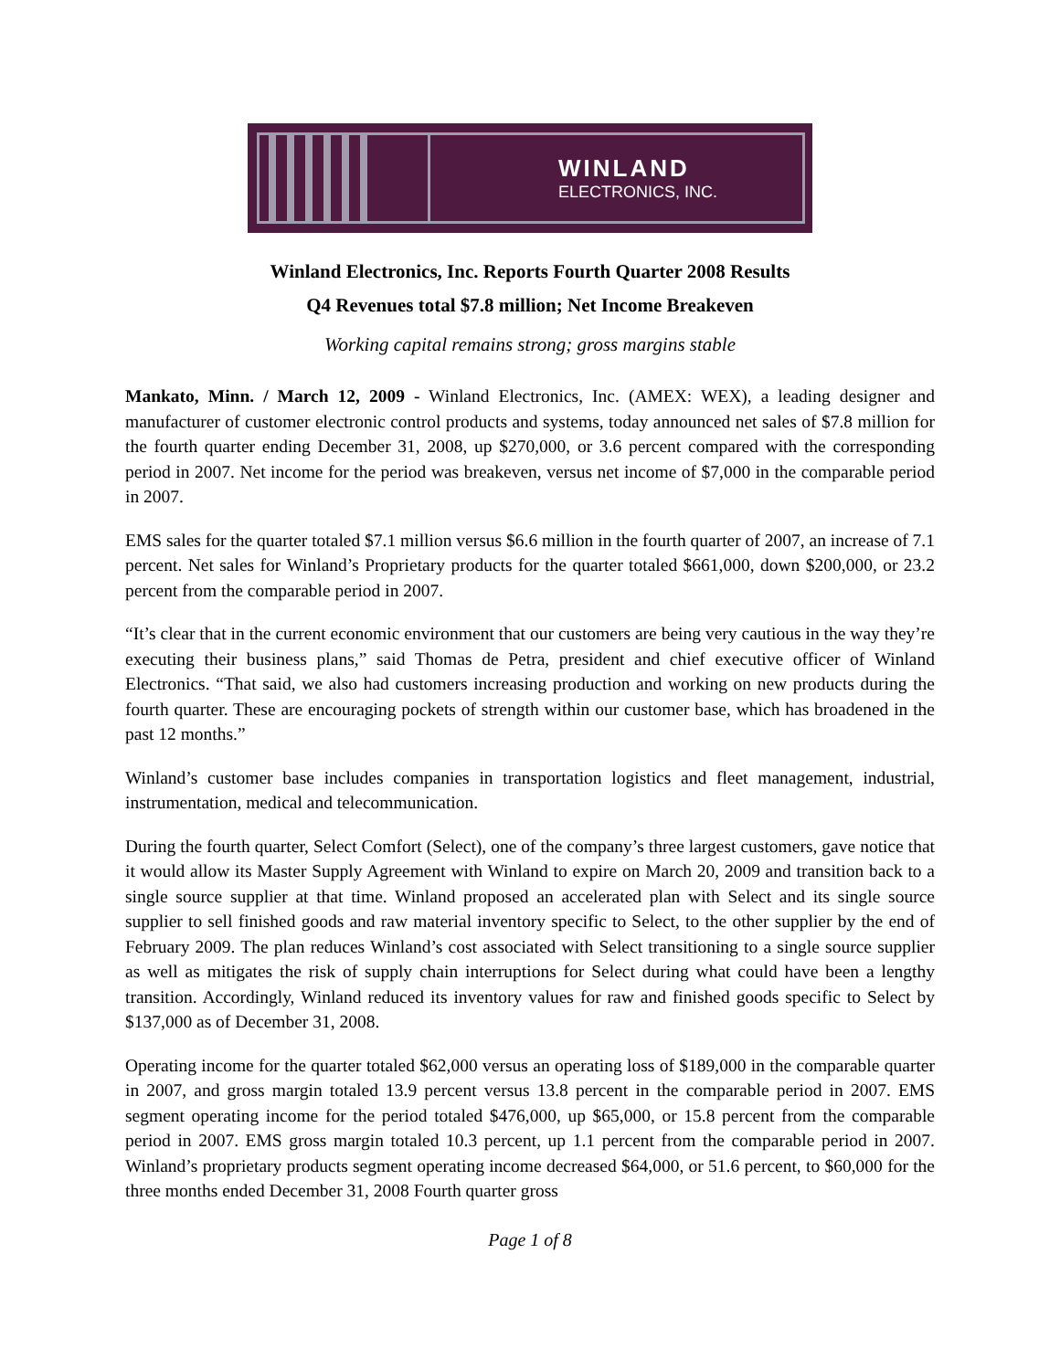WINLAND
ELECTRONICS, INC.
Winland Electronics, Inc. Reports Fourth Quarter 2008 Results
Q4 Revenues total $7.8 million; Net Income Breakeven
Working capital remains strong; gross margins stable
Mankato, Minn. / March 12, 2009 - Winland Electronics, Inc. (AMEX: WEX), a leading designer and manufacturer of customer electronic control products and systems, today announced net sales of $7.8 million for the fourth quarter ending December 31, 2008, up $270,000, or 3.6 percent compared with the corresponding period in 2007. Net income for the period was breakeven, versus net income of $7,000 in the comparable period in 2007.
EMS sales for the quarter totaled $7.1 million versus $6.6 million in the fourth quarter of 2007, an increase of 7.1 percent. Net sales for Winland’s Proprietary products for the quarter totaled $661,000, down $200,000, or 23.2 percent from the comparable period in 2007.
“It’s clear that in the current economic environment that our customers are being very cautious in the way they’re executing their business plans,” said Thomas de Petra, president and chief executive officer of Winland Electronics. “That said, we also had customers increasing production and working on new products during the fourth quarter. These are encouraging pockets of strength within our customer base, which has broadened in the past 12 months.”
Winland’s customer base includes companies in transportation logistics and fleet management, industrial, instrumentation, medical and telecommunication.
During the fourth quarter, Select Comfort (Select), one of the company’s three largest customers, gave notice that it would allow its Master Supply Agreement with Winland to expire on March 20, 2009 and transition back to a single source supplier at that time. Winland proposed an accelerated plan with Select and its single source supplier to sell finished goods and raw material inventory specific to Select, to the other supplier by the end of February 2009. The plan reduces Winland’s cost associated with Select transitioning to a single source supplier as well as mitigates the risk of supply chain interruptions for Select during what could have been a lengthy transition. Accordingly, Winland reduced its inventory values for raw and finished goods specific to Select by $137,000 as of December 31, 2008.
Operating income for the quarter totaled $62,000 versus an operating loss of $189,000 in the comparable quarter in 2007, and gross margin totaled 13.9 percent versus 13.8 percent in the comparable period in 2007. EMS segment operating income for the period totaled $476,000, up $65,000, or 15.8 percent from the comparable period in 2007. EMS gross margin totaled 10.3 percent, up 1.1 percent from the comparable period in 2007. Winland’s proprietary products segment operating income decreased $64,000, or 51.6 percent, to $60,000 for the three months ended December 31, 2008 Fourth quarter gross
Page 1 of 8